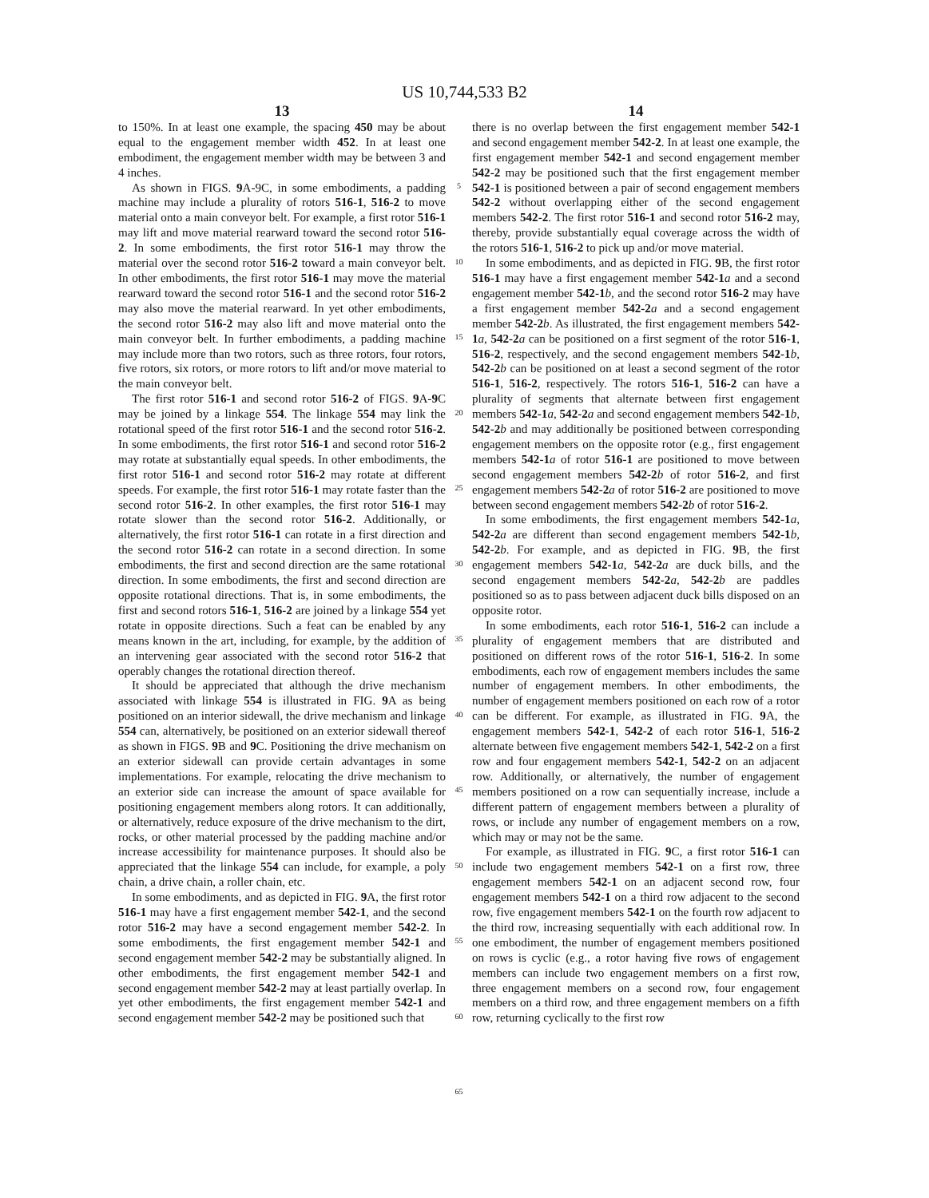US 10,744,533 B2
13
to 150%. In at least one example, the spacing 450 may be about equal to the engagement member width 452. In at least one embodiment, the engagement member width may be between 3 and 4 inches.
As shown in FIGS. 9 A-9C, in some embodiments, a padding machine may include a plurality of rotors 516-1, 516-2 to move material onto a main conveyor belt. For example, a first rotor 516-1 may lift and move material rearward toward the second rotor 516-2. In some embodiments, the first rotor 516-1 may throw the material over the second rotor 516-2 toward a main conveyor belt. In other embodiments, the first rotor 516-1 may move the material rearward toward the second rotor 516-1 and the second rotor 516-2 may also move the material rearward. In yet other embodiments, the second rotor 516-2 may also lift and move material onto the main conveyor belt. In further embodiments, a padding machine may include more than two rotors, such as three rotors, four rotors, five rotors, six rotors, or more rotors to lift and/or move material to the main conveyor belt.
The first rotor 516-1 and second rotor 516-2 of FIGS. 9 A-9 C may be joined by a linkage 554. The linkage 554 may link the rotational speed of the first rotor 516-1 and the second rotor 516-2. In some embodiments, the first rotor 516-1 and second rotor 516-2 may rotate at substantially equal speeds. In other embodiments, the first rotor 516-1 and second rotor 516-2 may rotate at different speeds. For example, the first rotor 516-1 may rotate faster than the second rotor 516-2. In other examples, the first rotor 516-1 may rotate slower than the second rotor 516-2. Additionally, or alternatively, the first rotor 516-1 can rotate in a first direction and the second rotor 516-2 can rotate in a second direction. In some embodiments, the first and second direction are the same rotational direction. In some embodiments, the first and second direction are opposite rotational directions. That is, in some embodiments, the first and second rotors 516-1, 516-2 are joined by a linkage 554 yet rotate in opposite directions. Such a feat can be enabled by any means known in the art, including, for example, by the addition of an intervening gear associated with the second rotor 516-2 that operably changes the rotational direction thereof.
It should be appreciated that although the drive mechanism associated with linkage 554 is illustrated in FIG. 9 A as being positioned on an interior sidewall, the drive mechanism and linkage 554 can, alternatively, be positioned on an exterior sidewall thereof as shown in FIGS. 9 B and 9 C. Positioning the drive mechanism on an exterior sidewall can provide certain advantages in some implementations. For example, relocating the drive mechanism to an exterior side can increase the amount of space available for positioning engagement members along rotors. It can additionally, or alternatively, reduce exposure of the drive mechanism to the dirt, rocks, or other material processed by the padding machine and/or increase accessibility for maintenance purposes. It should also be appreciated that the linkage 554 can include, for example, a poly chain, a drive chain, a roller chain, etc.
In some embodiments, and as depicted in FIG. 9 A, the first rotor 516-1 may have a first engagement member 542-1, and the second rotor 516-2 may have a second engagement member 542-2. In some embodiments, the first engagement member 542-1 and second engagement member 542-2 may be substantially aligned. In other embodiments, the first engagement member 542-1 and second engagement member 542-2 may at least partially overlap. In yet other embodiments, the first engagement member 542-1 and second engagement member 542-2 may be positioned such that
5
10
15
20
25
30
35
40
45
50
55
60
65
14
there is no overlap between the first engagement member 542-1 and second engagement member 542-2. In at least one example, the first engagement member 542-1 and second engagement member 542-2 may be positioned such that the first engagement member 542-1 is positioned between a pair of second engagement members 542-2 without overlapping either of the second engagement members 542-2. The first rotor 516-1 and second rotor 516-2 may, thereby, provide substantially equal coverage across the width of the rotors 516-1, 516-2 to pick up and/or move material.
In some embodiments, and as depicted in FIG. 9 B, the first rotor 516-1 may have a first engagement member 542-1 a and a second engagement member 542-1 b, and the second rotor 516-2 may have a first engagement member 542-2 a and a second engagement member 542-2 b. As illustrated, the first engagement members 542-1 a, 542-2 a can be positioned on a first segment of the rotor 516-1, 516-2, respectively, and the second engagement members 542-1 b, 542-2 b can be positioned on at least a second segment of the rotor 516-1, 516-2, respectively. The rotors 516-1, 516-2 can have a plurality of segments that alternate between first engagement members 542-1 a, 542-2 a and second engagement members 542-1 b, 542-2 b and may additionally be positioned between corresponding engagement members on the opposite rotor (e.g., first engagement members 542-1 a of rotor 516-1 are positioned to move between second engagement members 542-2 b of rotor 516-2, and first engagement members 542-2 a of rotor 516-2 are positioned to move between second engagement members 542-2 b of rotor 516-2.
In some embodiments, the first engagement members 542-1 a, 542-2 a are different than second engagement members 542-1 b, 542-2 b. For example, and as depicted in FIG. 9 B, the first engagement members 542-1 a, 542-2 a are duck bills, and the second engagement members 542-2 a, 542-2 b are paddles positioned so as to pass between adjacent duck bills disposed on an opposite rotor.
In some embodiments, each rotor 516-1, 516-2 can include a plurality of engagement members that are distributed and positioned on different rows of the rotor 516-1, 516-2. In some embodiments, each row of engagement members includes the same number of engagement members. In other embodiments, the number of engagement members positioned on each row of a rotor can be different. For example, as illustrated in FIG. 9 A, the engagement members 542-1, 542-2 of each rotor 516-1, 516-2 alternate between five engagement members 542-1, 542-2 on a first row and four engagement members 542-1, 542-2 on an adjacent row. Additionally, or alternatively, the number of engagement members positioned on a row can sequentially increase, include a different pattern of engagement members between a plurality of rows, or include any number of engagement members on a row, which may or may not be the same.
For example, as illustrated in FIG. 9 C, a first rotor 516-1 can include two engagement members 542-1 on a first row, three engagement members 542-1 on an adjacent second row, four engagement members 542-1 on a third row adjacent to the second row, five engagement members 542-1 on the fourth row adjacent to the third row, increasing sequentially with each additional row. In one embodiment, the number of engagement members positioned on rows is cyclic (e.g., a rotor having five rows of engagement members can include two engagement members on a first row, three engagement members on a second row, four engagement members on a third row, and three engagement members on a fifth row, returning cyclically to the first row